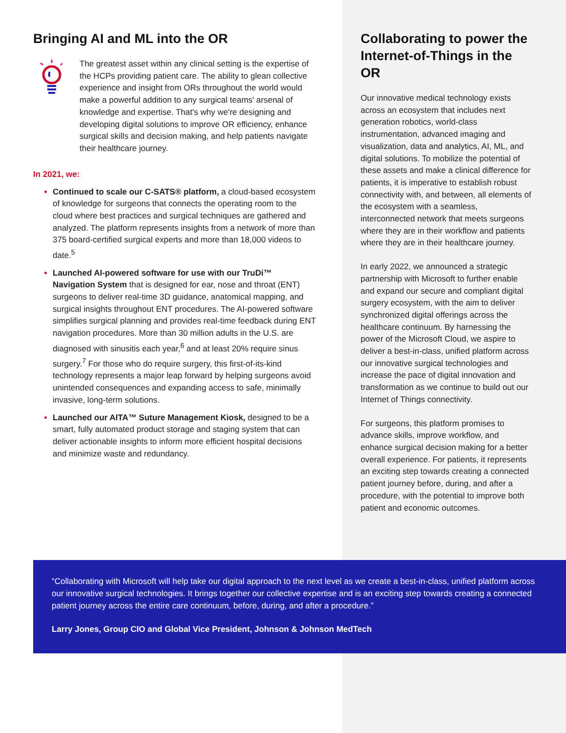Bringing AI and ML into the OR
The greatest asset within any clinical setting is the expertise of the HCPs providing patient care. The ability to glean collective experience and insight from ORs throughout the world would make a powerful addition to any surgical teams' arsenal of knowledge and expertise. That's why we're designing and developing digital solutions to improve OR efficiency, enhance surgical skills and decision making, and help patients navigate their healthcare journey.
In 2021, we:
Continued to scale our C-SATS® platform, a cloud-based ecosystem of knowledge for surgeons that connects the operating room to the cloud where best practices and surgical techniques are gathered and analyzed. The platform represents insights from a network of more than 375 board-certified surgical experts and more than 18,000 videos to date.<sup>5</sup>
Launched AI-powered software for use with our TruDi™ Navigation System that is designed for ear, nose and throat (ENT) surgeons to deliver real-time 3D guidance, anatomical mapping, and surgical insights throughout ENT procedures. The AI-powered software simplifies surgical planning and provides real-time feedback during ENT navigation procedures. More than 30 million adults in the U.S. are diagnosed with sinusitis each year,<sup>6</sup> and at least 20% require sinus surgery.<sup>7</sup> For those who do require surgery, this first-of-its-kind technology represents a major leap forward by helping surgeons avoid unintended consequences and expanding access to safe, minimally invasive, long-term solutions.
Launched our AITA™ Suture Management Kiosk, designed to be a smart, fully automated product storage and staging system that can deliver actionable insights to inform more efficient hospital decisions and minimize waste and redundancy.
Collaborating to power the Internet-of-Things in the OR
Our innovative medical technology exists across an ecosystem that includes next generation robotics, world-class instrumentation, advanced imaging and visualization, data and analytics, AI, ML, and digital solutions. To mobilize the potential of these assets and make a clinical difference for patients, it is imperative to establish robust connectivity with, and between, all elements of the ecosystem with a seamless, interconnected network that meets surgeons where they are in their workflow and patients where they are in their healthcare journey.
In early 2022, we announced a strategic partnership with Microsoft to further enable and expand our secure and compliant digital surgery ecosystem, with the aim to deliver synchronized digital offerings across the healthcare continuum. By harnessing the power of the Microsoft Cloud, we aspire to deliver a best-in-class, unified platform across our innovative surgical technologies and increase the pace of digital innovation and transformation as we continue to build out our Internet of Things connectivity.
For surgeons, this platform promises to advance skills, improve workflow, and enhance surgical decision making for a better overall experience. For patients, it represents an exciting step towards creating a connected patient journey before, during, and after a procedure, with the potential to improve both patient and economic outcomes.
“Collaborating with Microsoft will help take our digital approach to the next level as we create a best-in-class, unified platform across our innovative surgical technologies. It brings together our collective expertise and is an exciting step towards creating a connected patient journey across the entire care continuum, before, during, and after a procedure.”
Larry Jones, Group CIO and Global Vice President, Johnson & Johnson MedTech